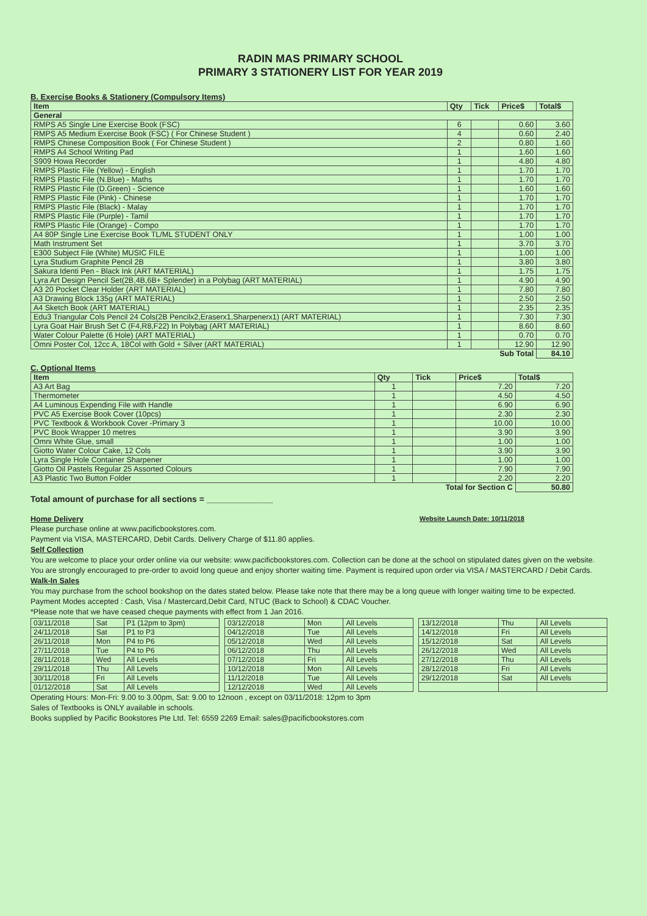RADIN MAS PRIMARY SCHOOL
PRIMARY 3 STATIONERY LIST FOR YEAR 2019
B. Exercise Books & Stationery (Compulsory Items)
| Item | Qty | Tick | Price$ | Total$ |
| --- | --- | --- | --- | --- |
| General | | | | |
| RMPS A5 Single Line Exercise Book (FSC) | 6 | | 0.60 | 3.60 |
| RMPS A5 Medium Exercise Book (FSC) ( For Chinese Student ) | 4 | | 0.60 | 2.40 |
| RMPS Chinese Composition Book ( For Chinese Student ) | 2 | | 0.80 | 1.60 |
| RMPS A4 School Writing Pad | 1 | | 1.60 | 1.60 |
| S909 Howa Recorder | 1 | | 4.80 | 4.80 |
| RMPS Plastic File (Yellow) - English | 1 | | 1.70 | 1.70 |
| RMPS Plastic File (N.Blue) - Maths | 1 | | 1.70 | 1.70 |
| RMPS Plastic File (D.Green) - Science | 1 | | 1.60 | 1.60 |
| RMPS Plastic File (Pink) - Chinese | 1 | | 1.70 | 1.70 |
| RMPS Plastic File (Black) - Malay | 1 | | 1.70 | 1.70 |
| RMPS Plastic File (Purple) - Tamil | 1 | | 1.70 | 1.70 |
| RMPS Plastic File (Orange) - Compo | 1 | | 1.70 | 1.70 |
| A4 80P Single Line Exercise Book TL/ML STUDENT ONLY | 1 | | 1.00 | 1.00 |
| Math Instrument Set | 1 | | 3.70 | 3.70 |
| E300 Subject File (White) MUSIC FILE | 1 | | 1.00 | 1.00 |
| Lyra Studium Graphite Pencil 2B | 1 | | 3.80 | 3.80 |
| Sakura Identi Pen - Black Ink (ART MATERIAL) | 1 | | 1.75 | 1.75 |
| Lyra Art Design Pencil Set(2B,4B,6B+ Splender) in a Polybag (ART MATERIAL) | 1 | | 4.90 | 4.90 |
| A3 20 Pocket Clear Holder (ART MATERIAL) | 1 | | 7.80 | 7.80 |
| A3 Drawing Block 135g (ART MATERIAL) | 1 | | 2.50 | 2.50 |
| A4 Sketch Book (ART MATERIAL) | 1 | | 2.35 | 2.35 |
| Edu3 Triangular Cols Pencil 24 Cols(2B Pencilx2,Eraserx1,Sharpenerx1) (ART MATERIAL) | 1 | | 7.30 | 7.30 |
| Lyra Goat Hair Brush Set C (F4,R8,F22) In Polybag (ART MATERIAL) | 1 | | 8.60 | 8.60 |
| Water Colour Palette (6 Hole) (ART MATERIAL) | 1 | | 0.70 | 0.70 |
| Omni Poster Col, 12cc A, 18Col with Gold + Silver (ART MATERIAL) | 1 | | 12.90 | 12.90 |
| Sub Total | | | | 84.10 |
C. Optional Items
| Item | Qty | Tick | Price$ | Total$ |
| --- | --- | --- | --- | --- |
| A3 Art Bag | 1 | | 7.20 | 7.20 |
| Thermometer | 1 | | 4.50 | 4.50 |
| A4 Luminous Expending File with Handle | 1 | | 6.90 | 6.90 |
| PVC A5 Exercise Book Cover (10pcs) | 1 | | 2.30 | 2.30 |
| PVC Textbook & Workbook Cover -Primary 3 | 1 | | 10.00 | 10.00 |
| PVC Book Wrapper 10 metres | 1 | | 3.90 | 3.90 |
| Omni White Glue, small | 1 | | 1.00 | 1.00 |
| Giotto Water Colour Cake, 12 Cols | 1 | | 3.90 | 3.90 |
| Lyra Single Hole Container Sharpener | 1 | | 1.00 | 1.00 |
| Giotto Oil Pastels Regular 25 Assorted Colours | 1 | | 7.90 | 7.90 |
| A3 Plastic Two Button Folder | 1 | | 2.20 | 2.20 |
| Total for Section C | | | | 50.80 |
Total amount of purchase for all sections = ______________
Home Delivery Website Launch Date: 10/11/2018
Please purchase online at www.pacificbookstores.com.
Payment via VISA, MASTERCARD, Debit Cards. Delivery Charge of $11.80 applies.
Self Collection
You are welcome to place your order online via our website: www.pacificbookstores.com. Collection can be done at the school on stipulated dates given on the website.
You are strongly encouraged to pre-order to avoid long queue and enjoy shorter waiting time. Payment is required upon order via VISA / MASTERCARD / Debit Cards.
Walk-In Sales
You may purchase from the school bookshop on the dates stated below. Please take note that there may be a long queue with longer waiting time to be expected.
Payment Modes accepted : Cash, Visa / Mastercard,Debit Card, NTUC (Back to School) & CDAC Voucher.
*Please note that we have ceased cheque payments with effect from 1 Jan 2016.
| 03/11/2018 | Sat | P1 (12pm to 3pm) |
| 24/11/2018 | Sat | P1 to P3 |
| 26/11/2018 | Mon | P4 to P6 |
| 27/11/2018 | Tue | P4 to P6 |
| 28/11/2018 | Wed | All Levels |
| 29/11/2018 | Thu | All Levels |
| 30/11/2018 | Fri | All Levels |
| 01/12/2018 | Sat | All Levels |
| 03/12/2018 | Mon | All Levels |
| 04/12/2018 | Tue | All Levels |
| 05/12/2018 | Wed | All Levels |
| 06/12/2018 | Thu | All Levels |
| 07/12/2018 | Fri | All Levels |
| 10/12/2018 | Mon | All Levels |
| 11/12/2018 | Tue | All Levels |
| 12/12/2018 | Wed | All Levels |
| 13/12/2018 | Thu | All Levels |
| 14/12/2018 | Fri | All Levels |
| 15/12/2018 | Sat | All Levels |
| 26/12/2018 | Wed | All Levels |
| 27/12/2018 | Thu | All Levels |
| 28/12/2018 | Fri | All Levels |
| 29/12/2018 | Sat | All Levels |
Operating Hours: Mon-Fri: 9.00 to 3.00pm, Sat: 9.00 to 12noon , except on 03/11/2018: 12pm to 3pm
Sales of Textbooks is ONLY available in schools.
Books supplied by Pacific Bookstores Pte Ltd. Tel: 6559 2269 Email: sales@pacificbookstores.com